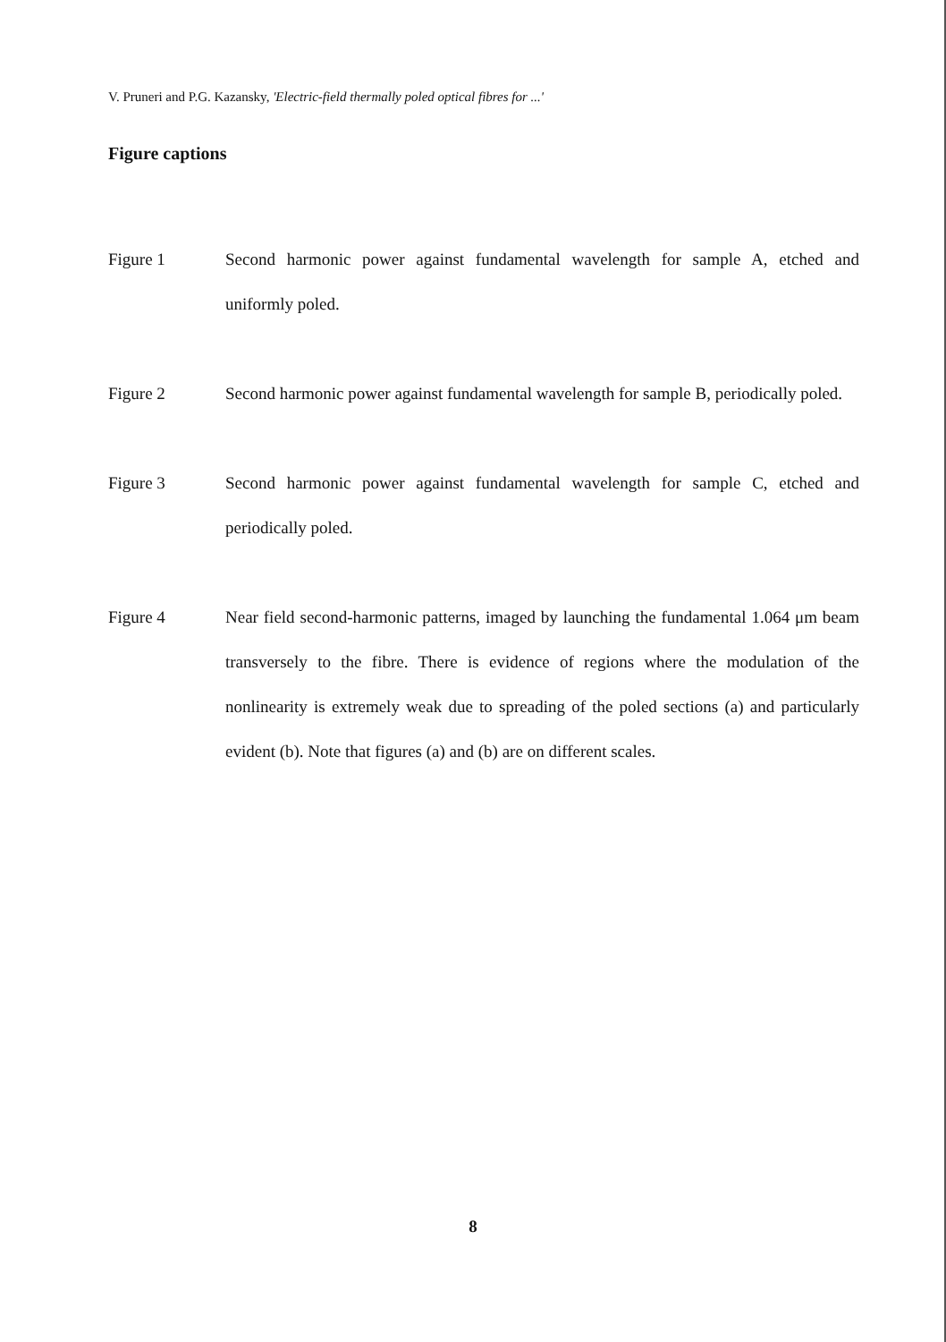V. Pruneri and P.G. Kazansky, 'Electric-field thermally poled optical fibres for ...'
Figure captions
Figure 1 Second harmonic power against fundamental wavelength for sample A, etched and uniformly poled.
Figure 2 Second harmonic power against fundamental wavelength for sample B, periodically poled.
Figure 3 Second harmonic power against fundamental wavelength for sample C, etched and periodically poled.
Figure 4 Near field second-harmonic patterns, imaged by launching the fundamental 1.064 μm beam transversely to the fibre. There is evidence of regions where the modulation of the nonlinearity is extremely weak due to spreading of the poled sections (a) and particularly evident (b). Note that figures (a) and (b) are on different scales.
8